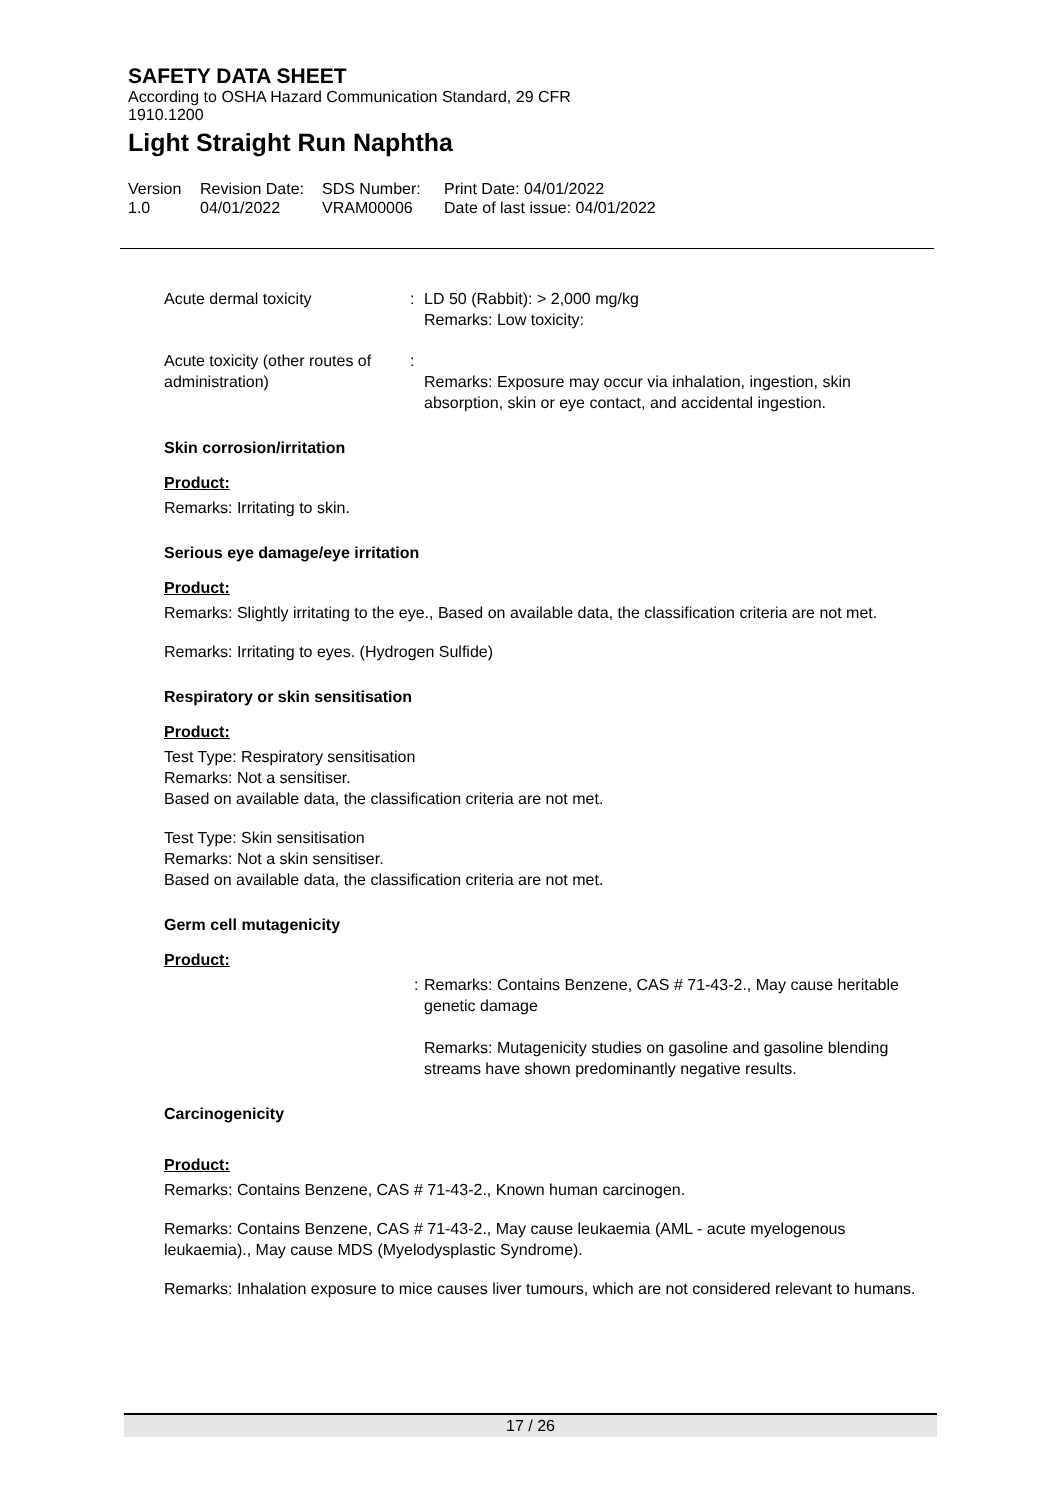SAFETY DATA SHEET
According to OSHA Hazard Communication Standard, 29 CFR
1910.1200
Light Straight Run Naphtha
Version
1.0
Revision Date:
04/01/2022
SDS Number:
VRAM00006
Print Date: 04/01/2022
Date of last issue: 04/01/2022
| Acute dermal toxicity | : | LD 50 (Rabbit): > 2,000 mg/kg Remarks: Low toxicity: |
| Acute toxicity (other routes of administration) | : | Remarks: Exposure may occur via inhalation, ingestion, skin absorption, skin or eye contact, and accidental ingestion. |
Skin corrosion/irritation
Product:
Remarks: Irritating to skin.
Serious eye damage/eye irritation
Product:
Remarks: Slightly irritating to the eye., Based on available data, the classification criteria are not met.
Remarks: Irritating to eyes. (Hydrogen Sulfide)
Respiratory or skin sensitisation
Product:
Test Type: Respiratory sensitisation
Remarks: Not a sensitiser.
Based on available data, the classification criteria are not met.
Test Type: Skin sensitisation
Remarks: Not a skin sensitiser.
Based on available data, the classification criteria are not met.
Germ cell mutagenicity
Product:
| | : | Remarks: Contains Benzene, CAS # 71-43-2., May cause heritable genetic damage Remarks: Mutagenicity studies on gasoline and gasoline blending streams have shown predominantly negative results. |
Carcinogenicity
Product:
Remarks: Contains Benzene, CAS # 71-43-2., Known human carcinogen.
Remarks: Contains Benzene, CAS # 71-43-2., May cause leukaemia (AML - acute myelogenous leukaemia)., May cause MDS (Myelodysplastic Syndrome).
Remarks: Inhalation exposure to mice causes liver tumours, which are not considered relevant to humans.
17 / 26